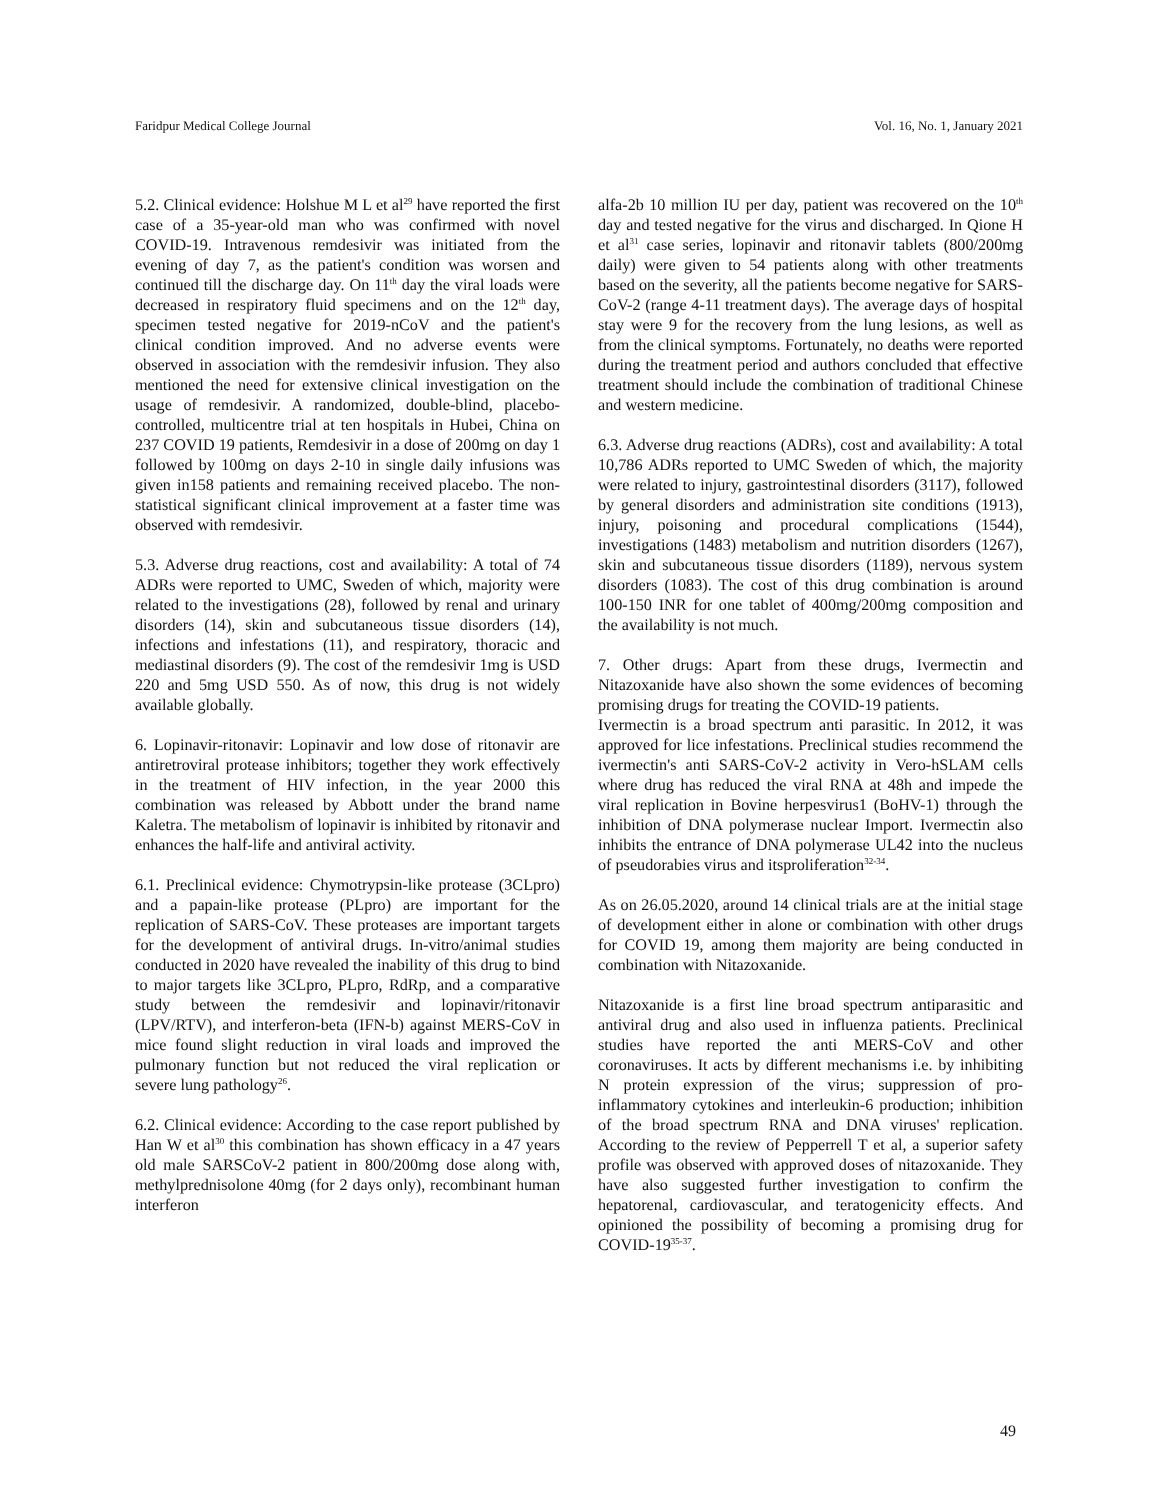Faridpur Medical College Journal Vol. 16, No. 1, January 2021
5.2. Clinical evidence: Holshue M L et al<sup>29</sup> have reported the first case of a 35-year-old man who was confirmed with novel COVID-19. Intravenous remdesivir was initiated from the evening of day 7, as the patient's condition was worsen and continued till the discharge day. On 11<sup>th</sup> day the viral loads were decreased in respiratory fluid specimens and on the 12<sup>th</sup> day, specimen tested negative for 2019-nCoV and the patient's clinical condition improved. And no adverse events were observed in association with the remdesivir infusion. They also mentioned the need for extensive clinical investigation on the usage of remdesivir. A randomized, double-blind, placebo-controlled, multicentre trial at ten hospitals in Hubei, China on 237 COVID 19 patients, Remdesivir in a dose of 200mg on day 1 followed by 100mg on days 2-10 in single daily infusions was given in158 patients and remaining received placebo. The non-statistical significant clinical improvement at a faster time was observed with remdesivir.
5.3. Adverse drug reactions, cost and availability: A total of 74 ADRs were reported to UMC, Sweden of which, majority were related to the investigations (28), followed by renal and urinary disorders (14), skin and subcutaneous tissue disorders (14), infections and infestations (11), and respiratory, thoracic and mediastinal disorders (9). The cost of the remdesivir 1mg is USD 220 and 5mg USD 550. As of now, this drug is not widely available globally.
6. Lopinavir-ritonavir: Lopinavir and low dose of ritonavir are antiretroviral protease inhibitors; together they work effectively in the treatment of HIV infection, in the year 2000 this combination was released by Abbott under the brand name Kaletra. The metabolism of lopinavir is inhibited by ritonavir and enhances the half-life and antiviral activity.
6.1. Preclinical evidence: Chymotrypsin-like protease (3CLpro) and a papain-like protease (PLpro) are important for the replication of SARS-CoV. These proteases are important targets for the development of antiviral drugs. In-vitro/animal studies conducted in 2020 have revealed the inability of this drug to bind to major targets like 3CLpro, PLpro, RdRp, and a comparative study between the remdesivir and lopinavir/ritonavir (LPV/RTV), and interferon-beta (IFN-b) against MERS-CoV in mice found slight reduction in viral loads and improved the pulmonary function but not reduced the viral replication or severe lung pathology<sup>26</sup>.
6.2. Clinical evidence: According to the case report published by Han W et al<sup>30</sup> this combination has shown efficacy in a 47 years old male SARSCoV-2 patient in 800/200mg dose along with, methylprednisolone 40mg (for 2 days only), recombinant human interferon
alfa-2b 10 million IU per day, patient was recovered on the 10<sup>th</sup> day and tested negative for the virus and discharged. In Qione H et al<sup>31</sup> case series, lopinavir and ritonavir tablets (800/200mg daily) were given to 54 patients along with other treatments based on the severity, all the patients become negative for SARS-CoV-2 (range 4-11 treatment days). The average days of hospital stay were 9 for the recovery from the lung lesions, as well as from the clinical symptoms. Fortunately, no deaths were reported during the treatment period and authors concluded that effective treatment should include the combination of traditional Chinese and western medicine.
6.3. Adverse drug reactions (ADRs), cost and availability: A total 10,786 ADRs reported to UMC Sweden of which, the majority were related to injury, gastrointestinal disorders (3117), followed by general disorders and administration site conditions (1913), injury, poisoning and procedural complications (1544), investigations (1483) metabolism and nutrition disorders (1267), skin and subcutaneous tissue disorders (1189), nervous system disorders (1083). The cost of this drug combination is around 100-150 INR for one tablet of 400mg/200mg composition and the availability is not much.
7. Other drugs: Apart from these drugs, Ivermectin and Nitazoxanide have also shown the some evidences of becoming promising drugs for treating the COVID-19 patients.
Ivermectin is a broad spectrum anti parasitic. In 2012, it was approved for lice infestations. Preclinical studies recommend the ivermectin's anti SARS-CoV-2 activity in Vero-hSLAM cells where drug has reduced the viral RNA at 48h and impede the viral replication in Bovine herpesvirus1 (BoHV-1) through the inhibition of DNA polymerase nuclear Import. Ivermectin also inhibits the entrance of DNA polymerase UL42 into the nucleus of pseudorabies virus and itsproliferation<sup>32-34</sup>.
As on 26.05.2020, around 14 clinical trials are at the initial stage of development either in alone or combination with other drugs for COVID 19, among them majority are being conducted in combination with Nitazoxanide.
Nitazoxanide is a first line broad spectrum antiparasitic and antiviral drug and also used in influenza patients. Preclinical studies have reported the anti MERS-CoV and other coronaviruses. It acts by different mechanisms i.e. by inhibiting N protein expression of the virus; suppression of pro-inflammatory cytokines and interleukin-6 production; inhibition of the broad spectrum RNA and DNA viruses' replication. According to the review of Pepperrell T et al, a superior safety profile was observed with approved doses of nitazoxanide. They have also suggested further investigation to confirm the hepatorenal, cardiovascular, and teratogenicity effects. And opinioned the possibility of becoming a promising drug for COVID-19<sup>35-37</sup>.
49